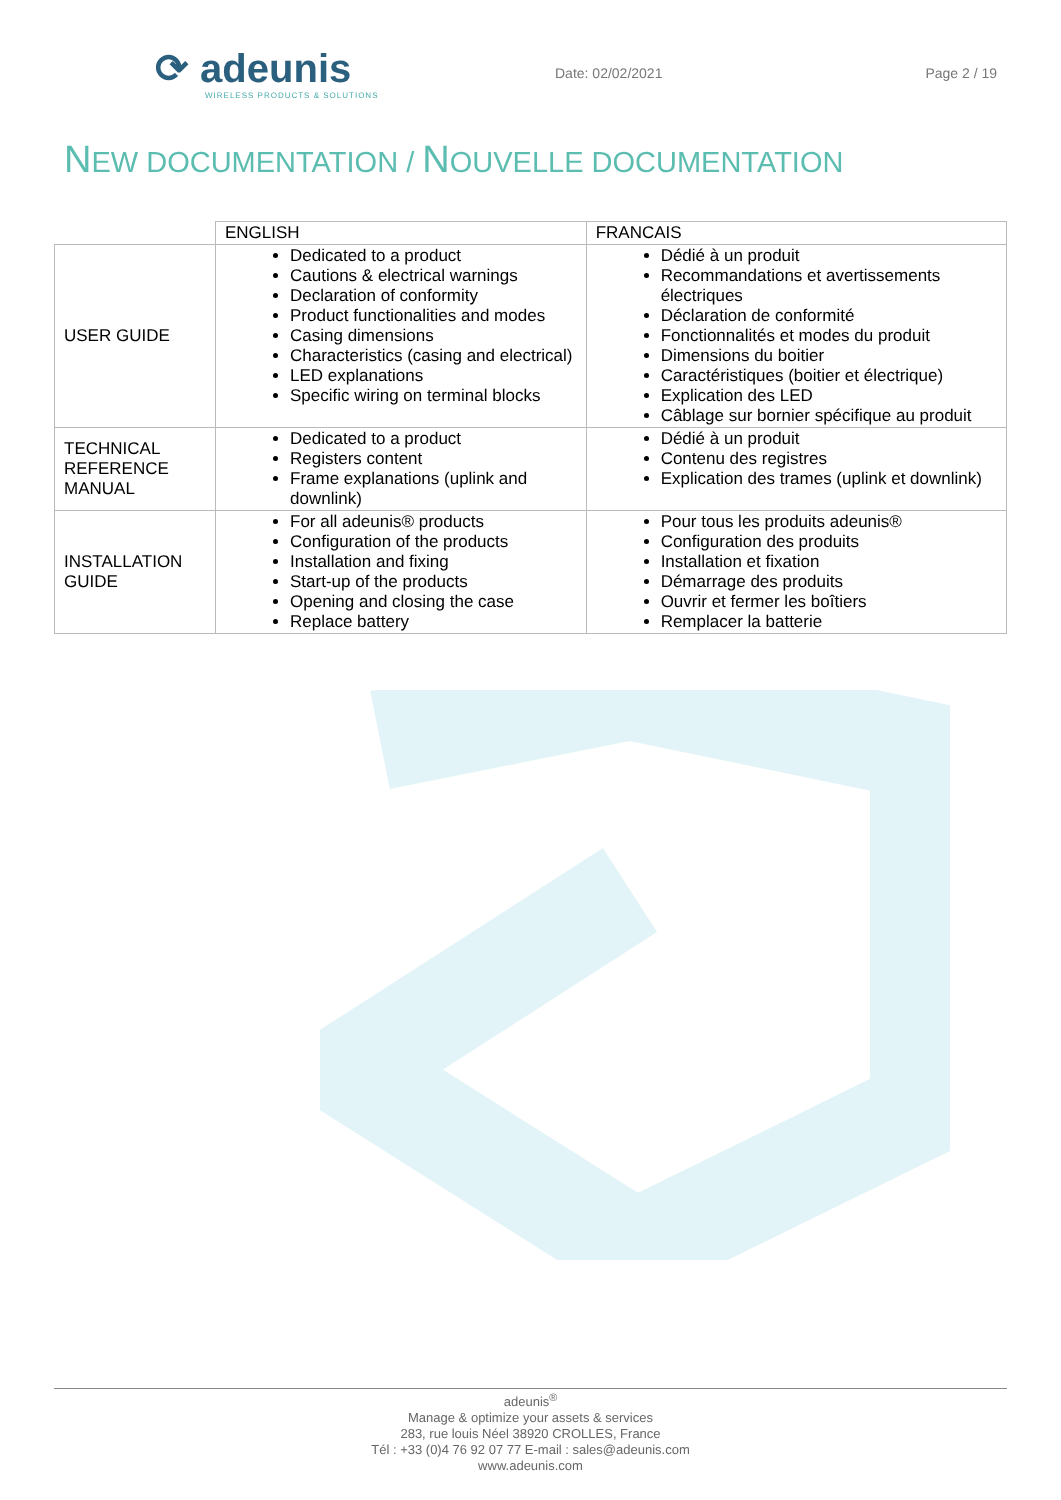⟳ adeunis
WIRELESS PRODUCTS & SOLUTIONS
Date: 02/02/2021 Page 2 / 19
NEW DOCUMENTATION / NOUVELLE DOCUMENTATION
| | ENGLISH | FRANCAIS |
| --- | --- | --- |
| USER GUIDE | Dedicated to a product Cautions & electrical warnings Declaration of conformity Product functionalities and modes Casing dimensions Characteristics (casing and electrical) LED explanations Specific wiring on terminal blocks | Dédié à un produit Recommandations et avertissements électriques Déclaration de conformité Fonctionnalités et modes du produit Dimensions du boitier Caractéristiques (boitier et électrique) Explication des LED Câblage sur bornier spécifique au produit |
| TECHNICAL REFERENCE MANUAL | Dedicated to a product Registers content Frame explanations (uplink and downlink) | Dédié à un produit Contenu des registres Explication des trames (uplink et downlink) |
| INSTALLATION GUIDE | For all adeunis® products Configuration of the products Installation and fixing Start-up of the products Opening and closing the case Replace battery | Pour tous les produits adeunis® Configuration des produits Installation et fixation Démarrage des produits Ouvrir et fermer les boîtiers Remplacer la batterie |
adeunis<sup>®</sup>
Manage & optimize your assets & services
283, rue louis Néel 38920 CROLLES, France
Tél : +33 (0)4 76 92 07 77 E-mail : sales@adeunis.com
www.adeunis.com